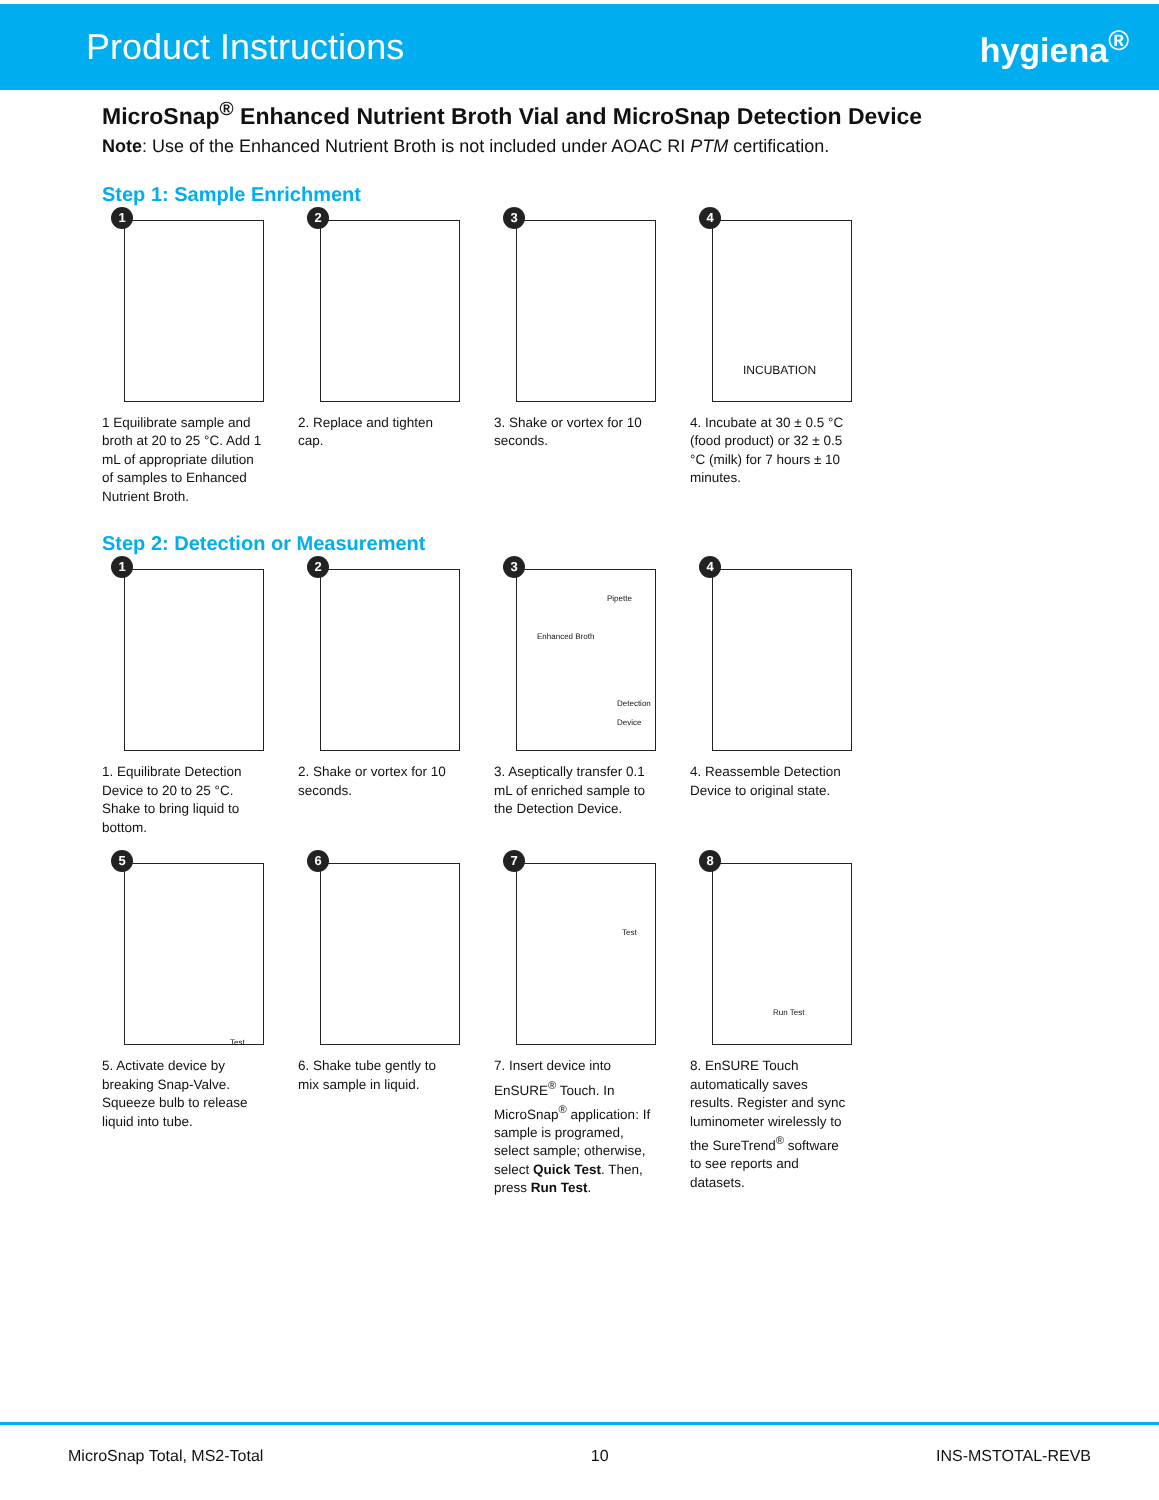Product Instructions hygiena<sup>®</sup>
MicroSnap<sup>®</sup> Enhanced Nutrient Broth Vial and MicroSnap Detection Device
Note: Use of the Enhanced Nutrient Broth is not included under AOAC RI PTM certification.
Step 1: Sample Enrichment
1
1 Equilibrate sample and broth at 20 to 25 °C. Add 1 mL of appropriate dilution of samples to Enhanced Nutrient Broth.
2
2. Replace and tighten cap.
3
3. Shake or vortex for 10 seconds.
4
INCUBATION
4. Incubate at 30 ± 0.5 °C (food product) or 32 ± 0.5 °C (milk) for 7 hours ± 10 minutes.
Step 2: Detection or Measurement
1
1. Equilibrate Detection Device to 20 to 25 °C. Shake to bring liquid to bottom.
2
2. Shake or vortex for 10 seconds.
3
Pipette
Enhanced Broth
Detection Device
3. Aseptically transfer 0.1 mL of enriched sample to the Detection Device.
4
4. Reassemble Detection Device to original state.
5
Test
5. Activate device by breaking Snap-Valve. Squeeze bulb to release liquid into tube.
6
6. Shake tube gently to mix sample in liquid.
7
Test
7. Insert device into EnSURE<sup>®</sup> Touch. In MicroSnap<sup>®</sup> application: If sample is programed, select sample; otherwise, select Quick Test. Then, press Run Test.
8
Run Test
8. EnSURE Touch automatically saves results. Register and sync luminometer wirelessly to the SureTrend<sup>®</sup> software to see reports and datasets.
MicroSnap Total, MS2-Total 10 INS-MSTOTAL-REVB